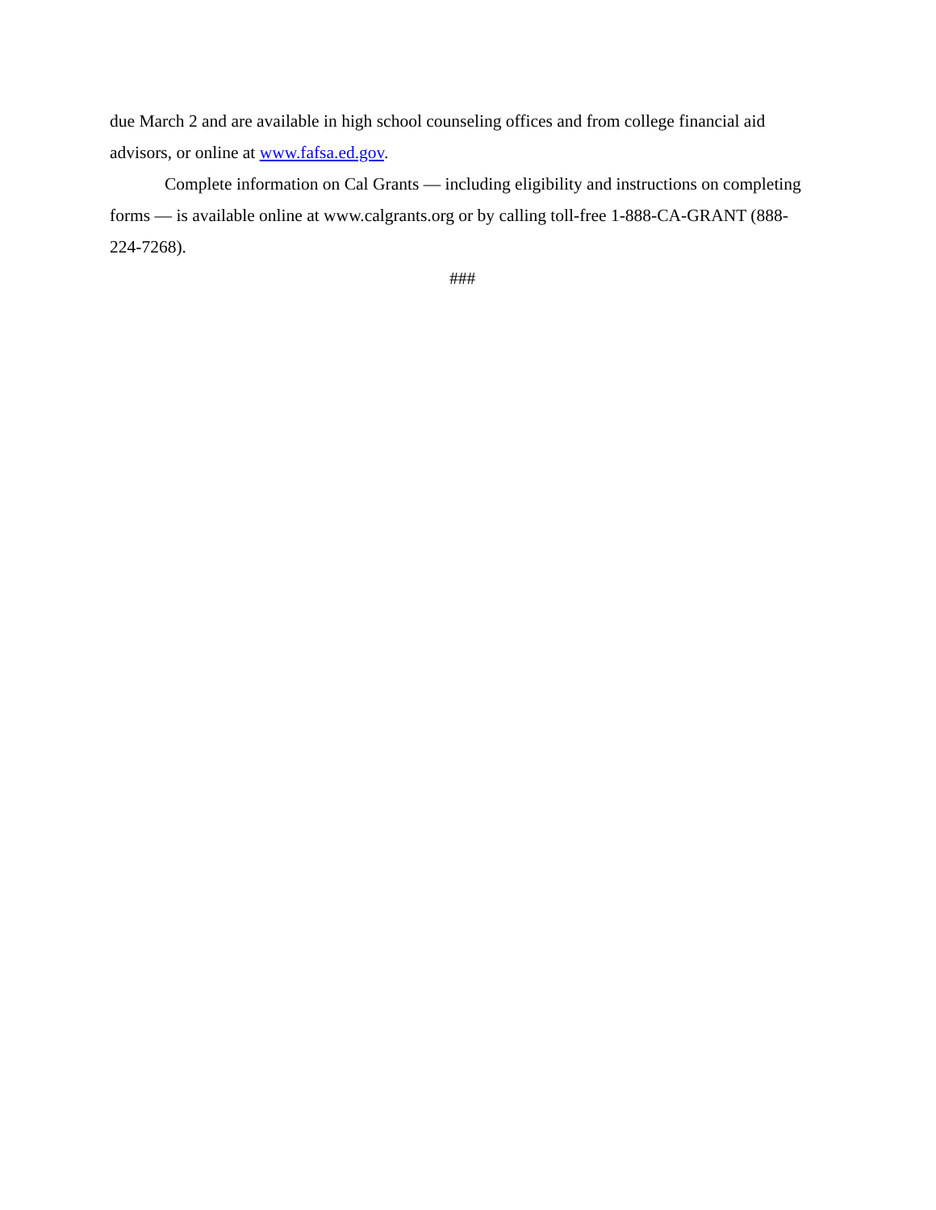due March 2 and are available in high school counseling offices and from college financial aid advisors, or online at www.fafsa.ed.gov.
Complete information on Cal Grants — including eligibility and instructions on completing forms — is available online at www.calgrants.org or by calling toll-free 1-888-CA-GRANT (888-224-7268).
###